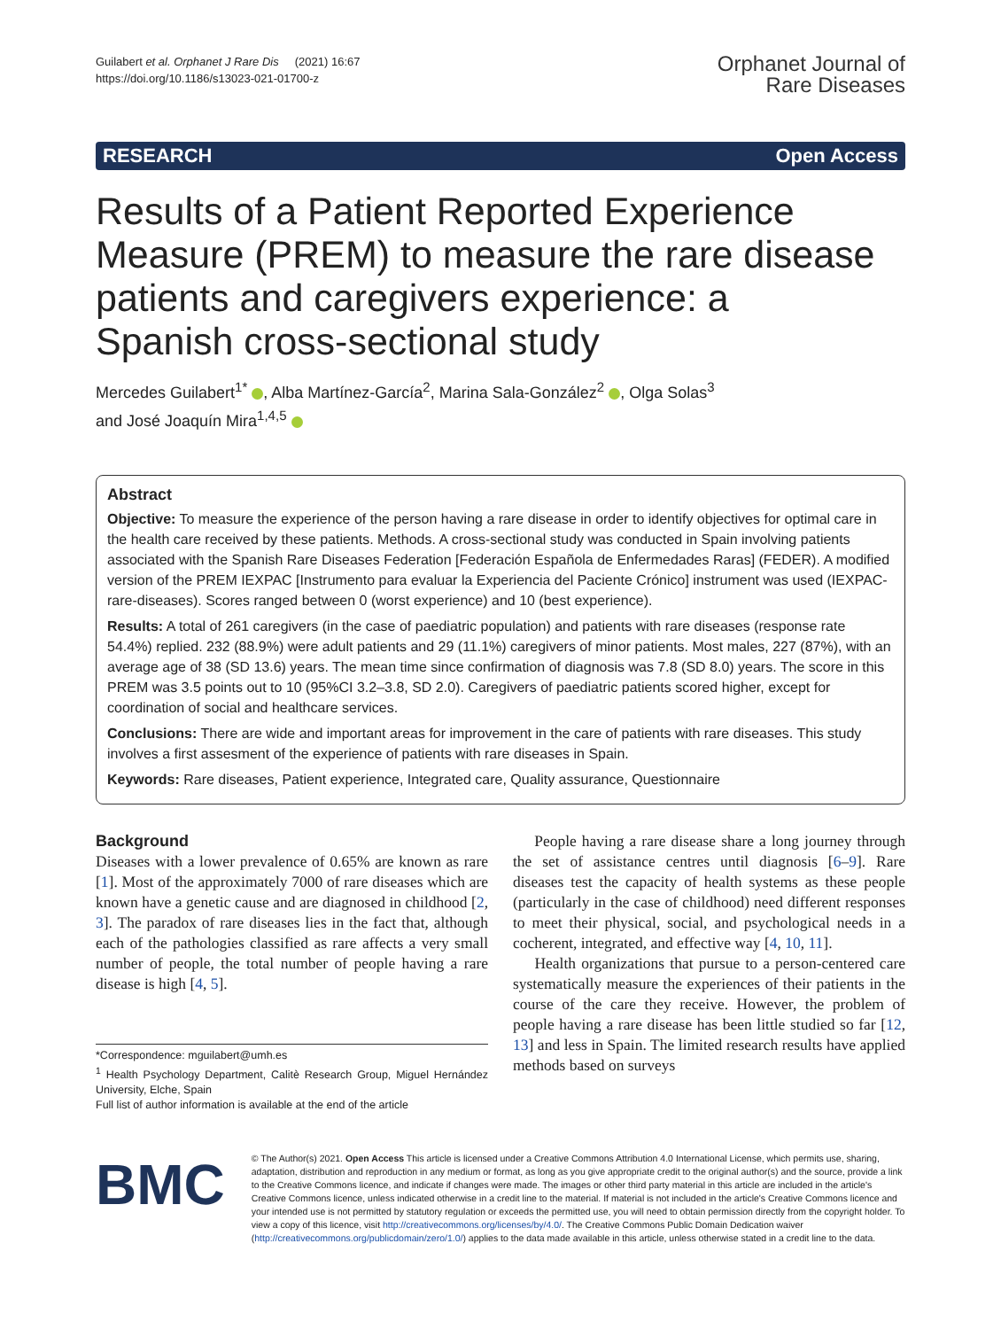Guilabert et al. Orphanet J Rare Dis (2021) 16:67
https://doi.org/10.1186/s13023-021-01700-z
Orphanet Journal of
Rare Diseases
RESEARCH Open Access
Results of a Patient Reported Experience Measure (PREM) to measure the rare disease patients and caregivers experience: a Spanish cross-sectional study
Mercedes Guilabert<sup>1*</sup> , Alba Martínez-García<sup>2</sup>, Marina Sala-González<sup>2</sup> , Olga Solas<sup>3</sup>
and José Joaquín Mira<sup>1,4,5</sup>
Abstract
Objective: To measure the experience of the person having a rare disease in order to identify objectives for optimal care in the health care received by these patients. Methods. A cross-sectional study was conducted in Spain involving patients associated with the Spanish Rare Diseases Federation [Federación Española de Enfermedades Raras] (FEDER). A modified version of the PREM IEXPAC [Instrumento para evaluar la Experiencia del Paciente Crónico] instrument was used (IEXPAC-rare-diseases). Scores ranged between 0 (worst experience) and 10 (best experience).
Results: A total of 261 caregivers (in the case of paediatric population) and patients with rare diseases (response rate 54.4%) replied. 232 (88.9%) were adult patients and 29 (11.1%) caregivers of minor patients. Most males, 227 (87%), with an average age of 38 (SD 13.6) years. The mean time since confirmation of diagnosis was 7.8 (SD 8.0) years. The score in this PREM was 3.5 points out to 10 (95%CI 3.2–3.8, SD 2.0). Caregivers of paediatric patients scored higher, except for coordination of social and healthcare services.
Conclusions: There are wide and important areas for improvement in the care of patients with rare diseases. This study involves a first assesment of the experience of patients with rare diseases in Spain.
Keywords: Rare diseases, Patient experience, Integrated care, Quality assurance, Questionnaire
Background
Diseases with a lower prevalence of 0.65% are known as rare [1]. Most of the approximately 7000 of rare diseases which are known have a genetic cause and are diagnosed in childhood [2, 3]. The paradox of rare diseases lies in the fact that, although each of the pathologies classified as rare affects a very small number of people, the total number of people having a rare disease is high [4, 5].
*Correspondence: mguilabert@umh.es
<sup>1</sup> Health Psychology Department, Calitè Research Group, Miguel Hernández University, Elche, Spain
Full list of author information is available at the end of the article
People having a rare disease share a long journey through the set of assistance centres until diagnosis [6–9]. Rare diseases test the capacity of health systems as these people (particularly in the case of childhood) need different responses to meet their physical, social, and psychological needs in a cocherent, integrated, and effective way [4, 10, 11].
Health organizations that pursue to a person-centered care systematically measure the experiences of their patients in the course of the care they receive. However, the problem of people having a rare disease has been little studied so far [12, 13] and less in Spain. The limited research results have applied methods based on surveys
BMC
© The Author(s) 2021. Open Access This article is licensed under a Creative Commons Attribution 4.0 International License, which permits use, sharing, adaptation, distribution and reproduction in any medium or format, as long as you give appropriate credit to the original author(s) and the source, provide a link to the Creative Commons licence, and indicate if changes were made. The images or other third party material in this article are included in the article's Creative Commons licence, unless indicated otherwise in a credit line to the material. If material is not included in the article's Creative Commons licence and your intended use is not permitted by statutory regulation or exceeds the permitted use, you will need to obtain permission directly from the copyright holder. To view a copy of this licence, visit http://creativecommons.org/licenses/by/4.0/. The Creative Commons Public Domain Dedication waiver (http://creativecommons.org/publicdomain/zero/1.0/) applies to the data made available in this article, unless otherwise stated in a credit line to the data.